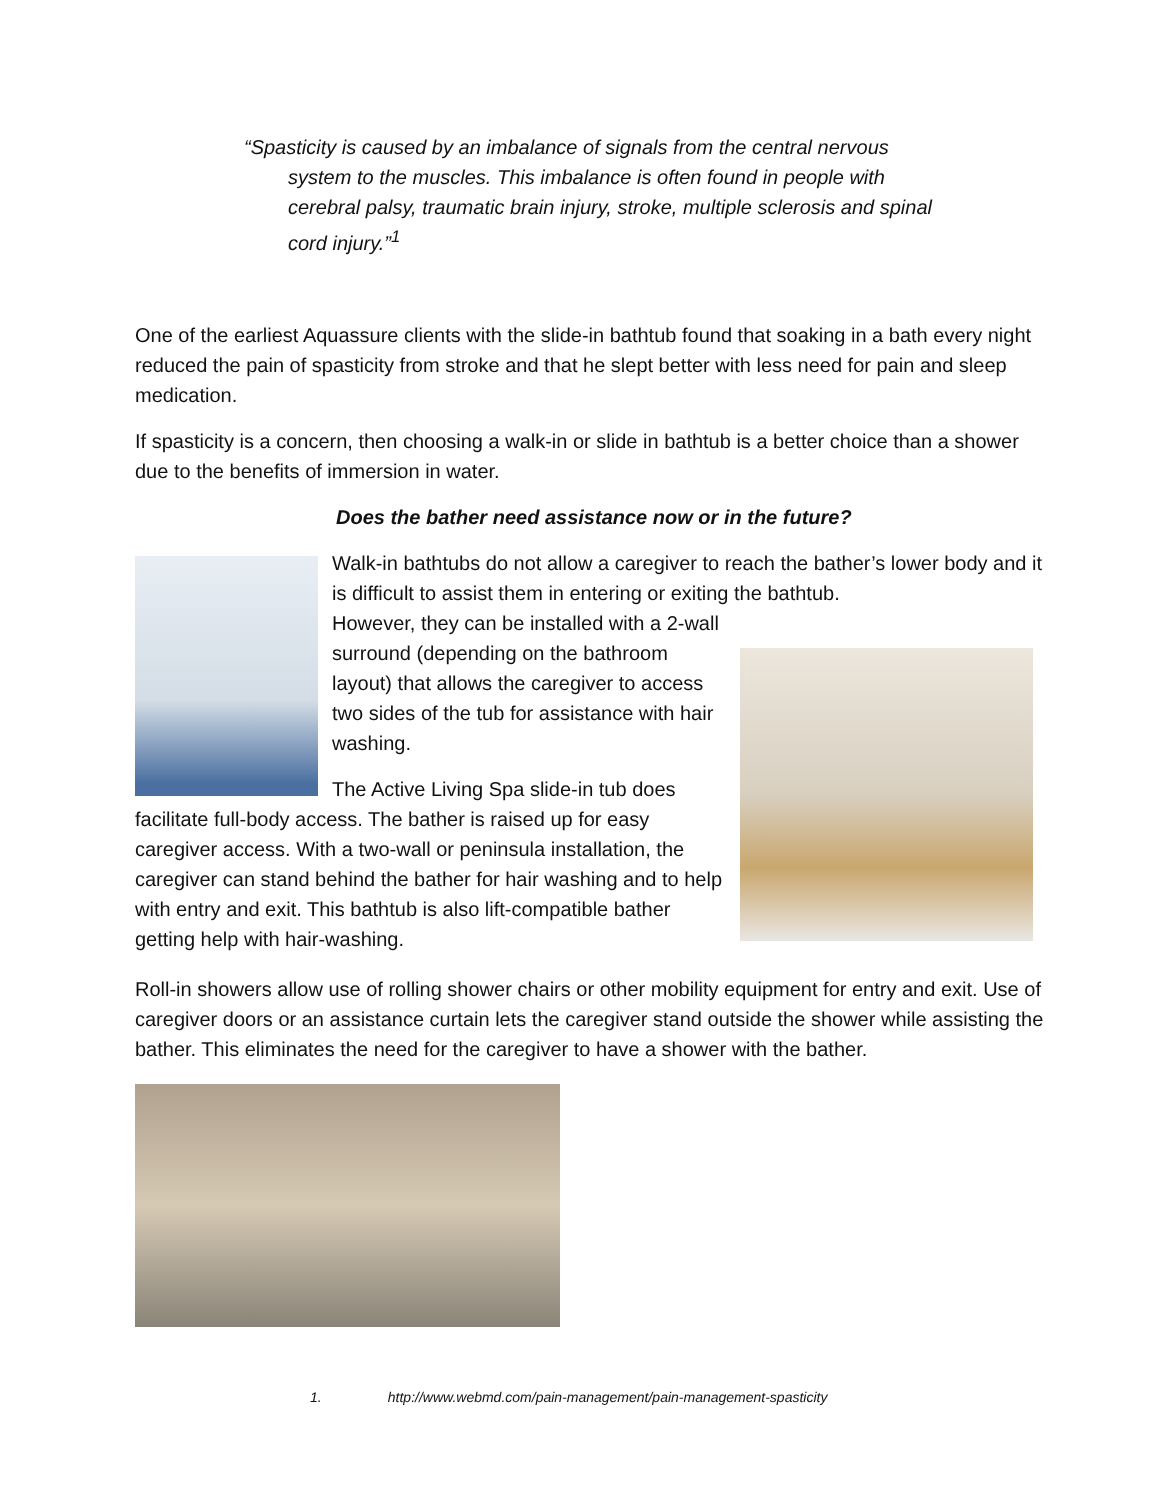“Spasticity is caused by an imbalance of signals from the central nervous system to the muscles. This imbalance is often found in people with cerebral palsy, traumatic brain injury, stroke, multiple sclerosis and spinal cord injury.”<sup>1</sup>
One of the earliest Aquassure clients with the slide-in bathtub found that soaking in a bath every night reduced the pain of spasticity from stroke and that he slept better with less need for pain and sleep medication.
If spasticity is a concern, then choosing a walk-in or slide in bathtub is a better choice than a shower due to the benefits of immersion in water.
Does the bather need assistance now or in the future?
Walk-in bathtubs do not allow a caregiver to reach the bather’s lower body and it is difficult to assist them in entering or exiting the bathtub.
However, they can be installed with a 2-wall surround (depending on the bathroom layout) that allows the caregiver to access two sides of the tub for assistance with hair washing.
The Active Living Spa slide-in tub does facilitate full-body access. The bather is raised up for easy caregiver access. With a two-wall or peninsula installation, the caregiver can stand behind the bather for hair washing and to help with entry and exit. This bathtub is also lift-compatible bather getting help with hair-washing.
Roll-in showers allow use of rolling shower chairs or other mobility equipment for entry and exit. Use of caregiver doors or an assistance curtain lets the caregiver stand outside the shower while assisting the bather. This eliminates the need for the caregiver to have a shower with the bather.
1. http://www.webmd.com/pain-management/pain-management-spasticity